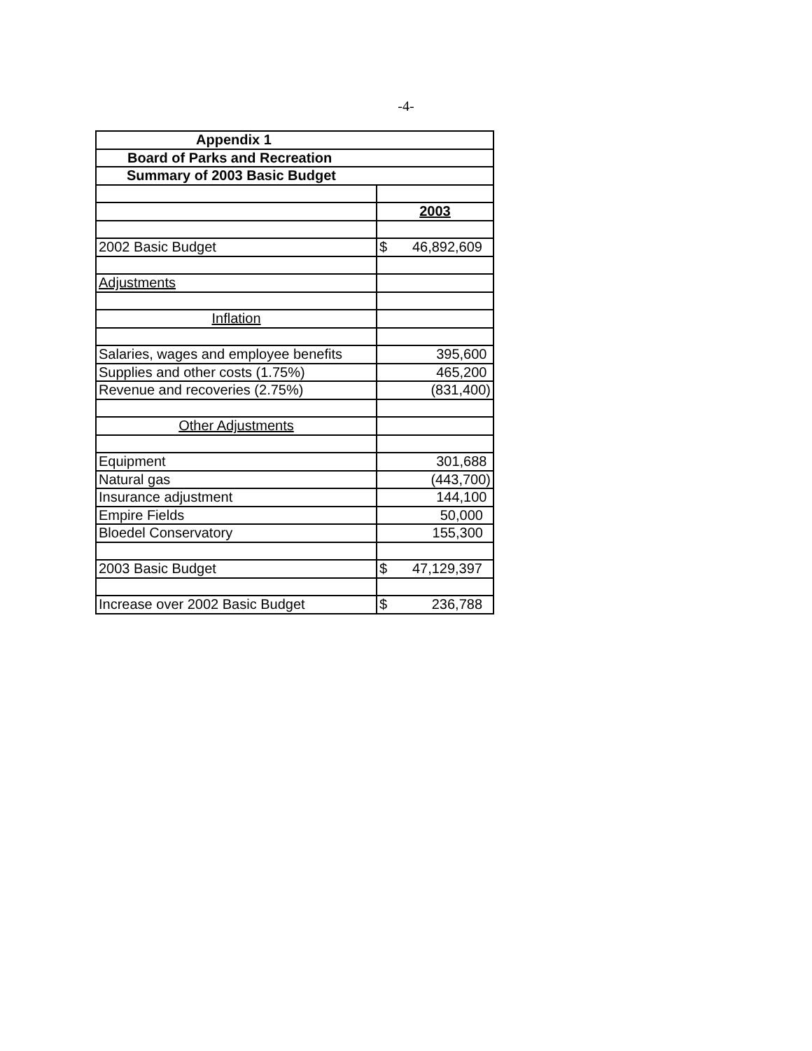-4-
| Appendix 1 | |
| Board of Parks and Recreation | |
| Summary of 2003 Basic Budget | |
| | 2003 |
| 2002 Basic Budget | $ 46,892,609 |
| Adjustments | |
| Inflation | |
| Salaries, wages and employee benefits | 395,600 |
| Supplies and other costs (1.75%) | 465,200 |
| Revenue and recoveries (2.75%) | (831,400) |
| Other Adjustments | |
| Equipment | 301,688 |
| Natural gas | (443,700) |
| Insurance adjustment | 144,100 |
| Empire Fields | 50,000 |
| Bloedel Conservatory | 155,300 |
| 2003 Basic Budget | $ 47,129,397 |
| Increase over 2002 Basic Budget | $ 236,788 |